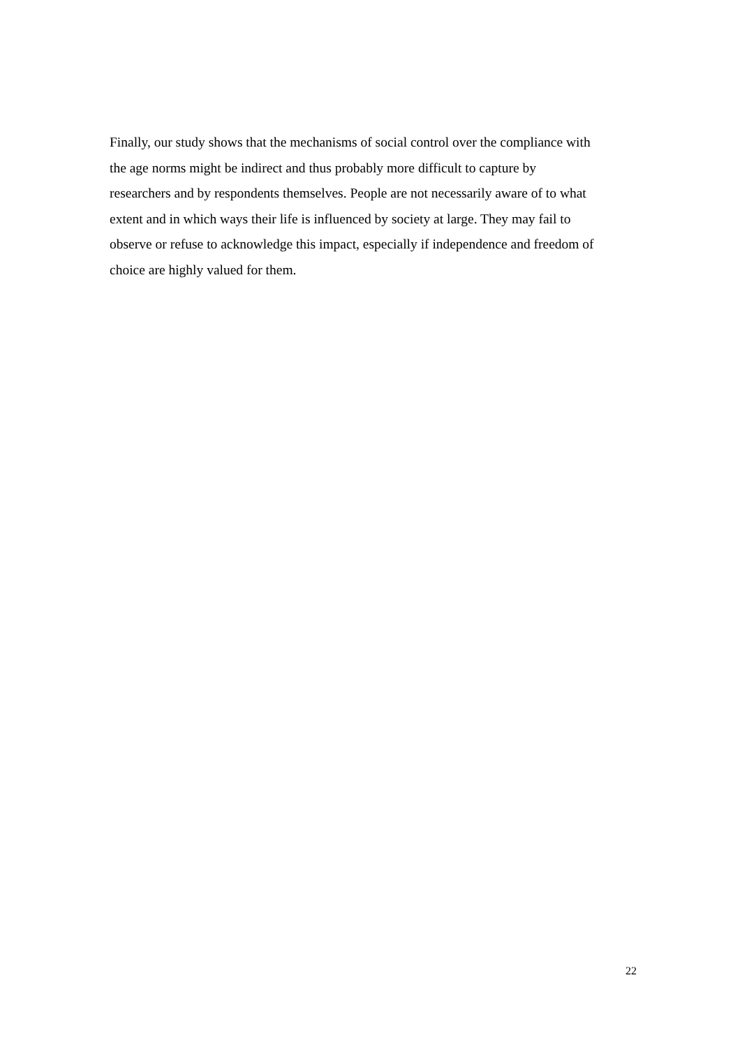Finally, our study shows that the mechanisms of social control over the compliance with
the age norms might be indirect and thus probably more difficult to capture by
researchers and by respondents themselves. People are not necessarily aware of to what
extent and in which ways their life is influenced by society at large. They may fail to
observe or refuse to acknowledge this impact, especially if independence and freedom of
choice are highly valued for them.
22